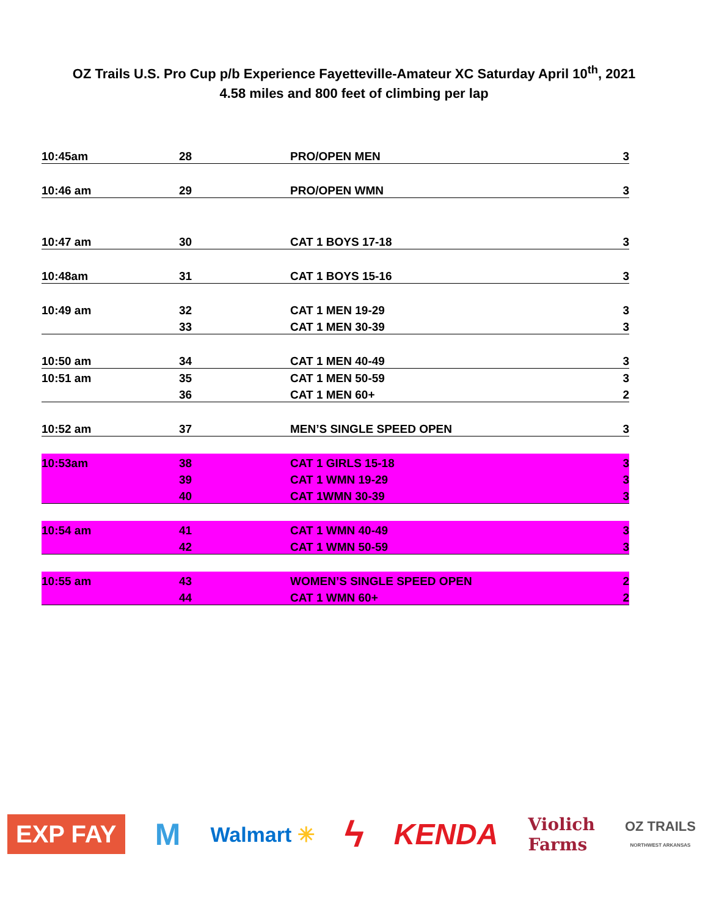OZ Trails U.S. Pro Cup p/b Experience Fayetteville-Amateur XC Saturday April 10<sup>th</sup>, 2021
4.58 miles and 800 feet of climbing per lap
| 10:45am | 28 | PRO/OPEN MEN | 3 |
| 10:46 am | 29 | PRO/OPEN WMN | 3 |
| 10:47 am | 30 | CAT 1 BOYS 17-18 | 3 |
| 10:48am | 31 | CAT 1 BOYS 15-16 | 3 |
| 10:49 am | 32 | CAT 1 MEN 19-29 | 3 |
| | 33 | CAT 1 MEN 30-39 | 3 |
| 10:50 am | 34 | CAT 1 MEN 40-49 | 3 |
| 10:51 am | 35 | CAT 1 MEN 50-59 | 3 |
| | 36 | CAT 1 MEN 60+ | 2 |
| 10:52 am | 37 | MEN’S SINGLE SPEED OPEN | 3 |
| 10:53am | 38 | CAT 1 GIRLS 15-18 | 3 |
| | 39 | CAT 1 WMN 19-29 | 3 |
| | 40 | CAT 1WMN 30-39 | 3 |
| 10:54 am | 41 | CAT 1 WMN 40-49 | 3 |
| | 42 | CAT 1 WMN 50-59 | 3 |
| 10:55 am | 43 | WOMEN’S SINGLE SPEED OPEN | 2 |
| | 44 | CAT 1 WMN 60+ | 2 |
EXP FAY
M
Walmart ✳
ϟ
KENDA
Violich
Farms
OZ TRAILS
NORTHWEST ARKANSAS